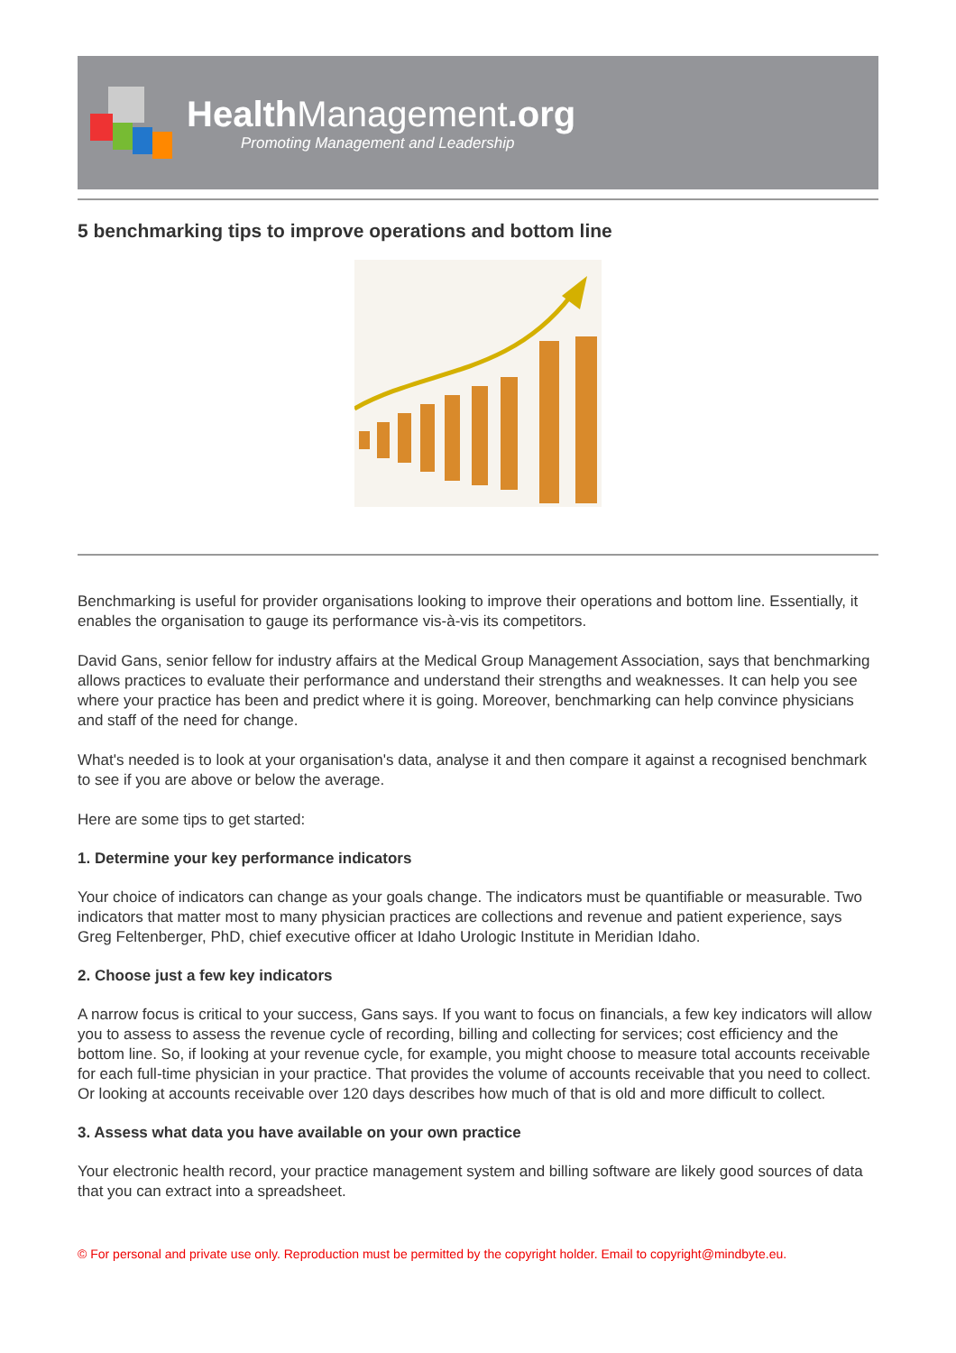HealthManagement.org
Promoting Management and Leadership
5 benchmarking tips to improve operations and bottom line
Benchmarking is useful for provider organisations looking to improve their operations and bottom line. Essentially, it enables the organisation to gauge its performance vis-à-vis its competitors.
David Gans, senior fellow for industry affairs at the Medical Group Management Association, says that benchmarking allows practices to evaluate their performance and understand their strengths and weaknesses. It can help you see where your practice has been and predict where it is going. Moreover, benchmarking can help convince physicians and staff of the need for change.
What's needed is to look at your organisation's data, analyse it and then compare it against a recognised benchmark to see if you are above or below the average.
Here are some tips to get started:
1. Determine your key performance indicators
Your choice of indicators can change as your goals change. The indicators must be quantifiable or measurable. Two indicators that matter most to many physician practices are collections and revenue and patient experience, says Greg Feltenberger, PhD, chief executive officer at Idaho Urologic Institute in Meridian Idaho.
2. Choose just a few key indicators
A narrow focus is critical to your success, Gans says. If you want to focus on financials, a few key indicators will allow you to assess to assess the revenue cycle of recording, billing and collecting for services; cost efficiency and the bottom line. So, if looking at your revenue cycle, for example, you might choose to measure total accounts receivable for each full-time physician in your practice. That provides the volume of accounts receivable that you need to collect. Or looking at accounts receivable over 120 days describes how much of that is old and more difficult to collect.
3. Assess what data you have available on your own practice
Your electronic health record, your practice management system and billing software are likely good sources of data that you can extract into a spreadsheet.
© For personal and private use only. Reproduction must be permitted by the copyright holder. Email to copyright@mindbyte.eu.